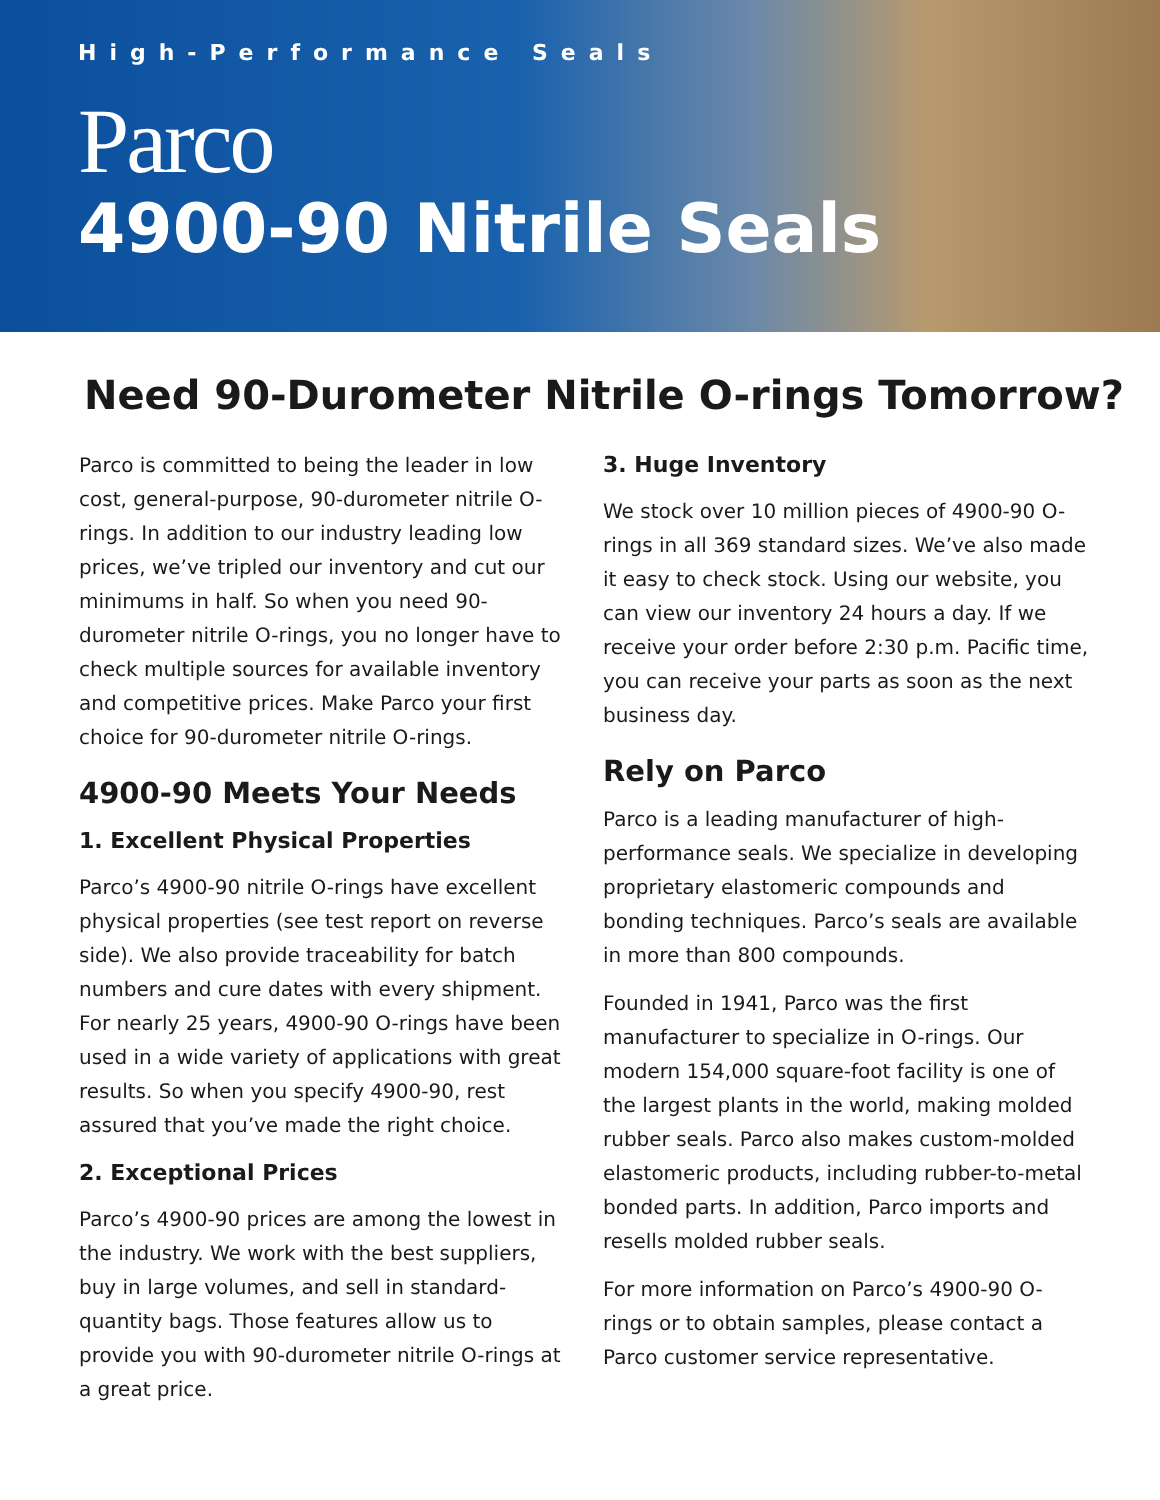High-Performance Seals
Parco
4900-90 Nitrile Seals
Need 90-Durometer Nitrile O-rings Tomorrow?
Parco is committed to being the leader in low cost, general-purpose, 90-durometer nitrile O-rings. In addition to our industry leading low prices, we’ve tripled our inventory and cut our minimums in half. So when you need 90-durometer nitrile O-rings, you no longer have to check multiple sources for available inventory and competitive prices. Make Parco your first choice for 90-durometer nitrile O-rings.
4900-90 Meets Your Needs
1. Excellent Physical Properties
Parco’s 4900-90 nitrile O-rings have excellent physical properties (see test report on reverse side). We also provide traceability for batch numbers and cure dates with every shipment. For nearly 25 years, 4900-90 O-rings have been used in a wide variety of applications with great results. So when you specify 4900-90, rest assured that you’ve made the right choice.
2. Exceptional Prices
Parco’s 4900-90 prices are among the lowest in the industry. We work with the best suppliers, buy in large volumes, and sell in standard-quantity bags. Those features allow us to provide you with 90-durometer nitrile O-rings at a great price.
3. Huge Inventory
We stock over 10 million pieces of 4900-90 O-rings in all 369 standard sizes. We’ve also made it easy to check stock. Using our website, you can view our inventory 24 hours a day. If we receive your order before 2:30 p.m. Pacific time, you can receive your parts as soon as the next business day.
Rely on Parco
Parco is a leading manufacturer of high-performance seals. We specialize in developing proprietary elastomeric compounds and bonding techniques. Parco’s seals are available in more than 800 compounds.
Founded in 1941, Parco was the first manufacturer to specialize in O-rings. Our modern 154,000 square-foot facility is one of the largest plants in the world, making molded rubber seals. Parco also makes custom-molded elastomeric products, including rubber-to-metal bonded parts. In addition, Parco imports and resells molded rubber seals.
For more information on Parco’s 4900-90 O-rings or to obtain samples, please contact a Parco customer service representative.